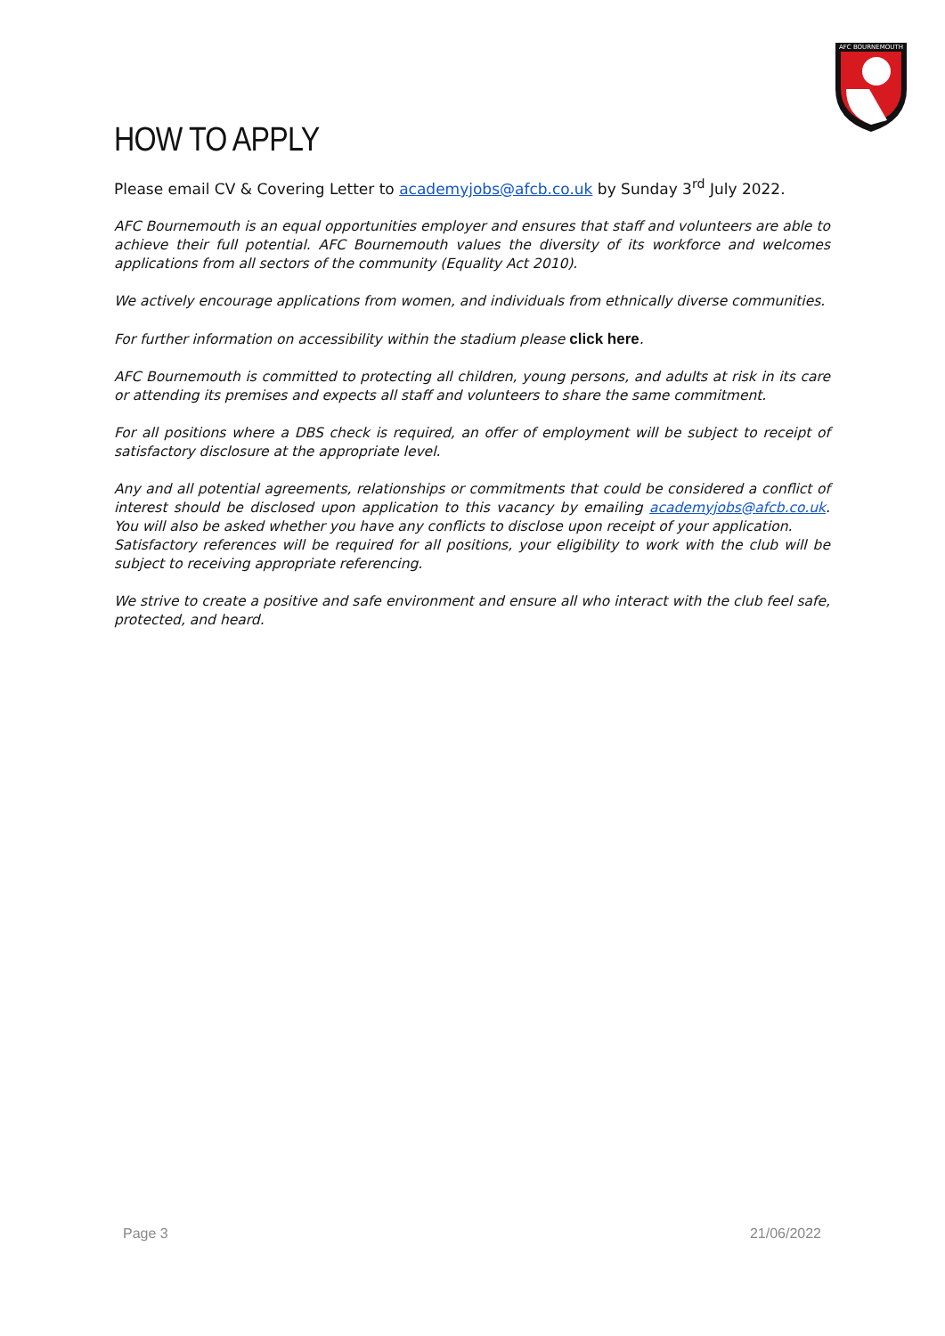AFC BOURNEMOUTH
HOW TO APPLY
Please email CV & Covering Letter to academyjobs@afcb.co.uk by Sunday 3<sup>rd</sup> July 2022.
AFC Bournemouth is an equal opportunities employer and ensures that staff and volunteers are able to achieve their full potential. AFC Bournemouth values the diversity of its workforce and welcomes applications from all sectors of the community (Equality Act 2010).
We actively encourage applications from women, and individuals from ethnically diverse communities.
For further information on accessibility within the stadium please click here.
AFC Bournemouth is committed to protecting all children, young persons, and adults at risk in its care or attending its premises and expects all staff and volunteers to share the same commitment.
For all positions where a DBS check is required, an offer of employment will be subject to receipt of satisfactory disclosure at the appropriate level.
Any and all potential agreements, relationships or commitments that could be considered a conflict of interest should be disclosed upon application to this vacancy by emailing academyjobs@afcb.co.uk. You will also be asked whether you have any conflicts to disclose upon receipt of your application.
Satisfactory references will be required for all positions, your eligibility to work with the club will be subject to receiving appropriate referencing.
We strive to create a positive and safe environment and ensure all who interact with the club feel safe, protected, and heard.
Page 3 21/06/2022